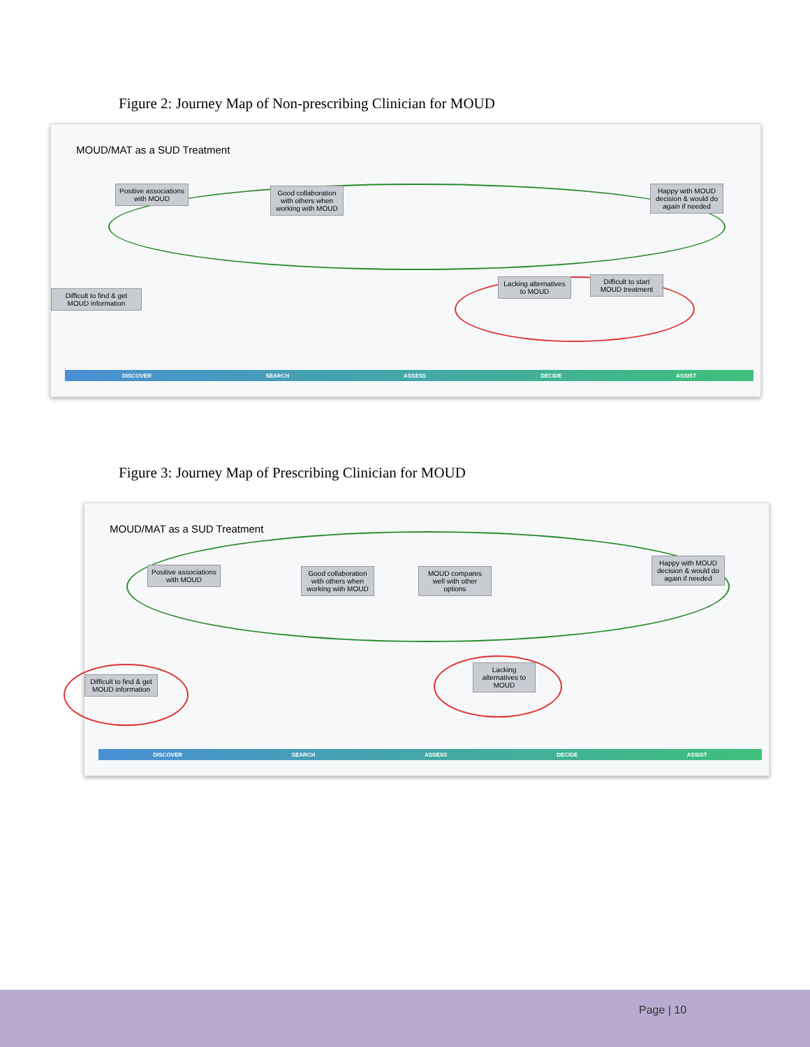Figure 2: Journey Map of Non-prescribing Clinician for MOUD
MOUD/MAT as a SUD Treatment
Positive associations with MOUD
Good collaboration with others when working with MOUD
Happy with MOUD decision & would do again if needed
Difficult to find & get MOUD information
Lacking alternatives to MOUD
Difficult to start MOUD treatment
DISCOVER SEARCH ASSESS DECIDE ASSIST
Figure 3: Journey Map of Prescribing Clinician for MOUD
MOUD/MAT as a SUD Treatment
Positive associations with MOUD
Good collaboration with others when working with MOUD
MOUD compares well with other options
Happy with MOUD decision & would do again if needed
Difficult to find & get MOUD information
Lacking alternatives to MOUD
DISCOVER SEARCH ASSESS DECIDE ASSIST
Page | 10